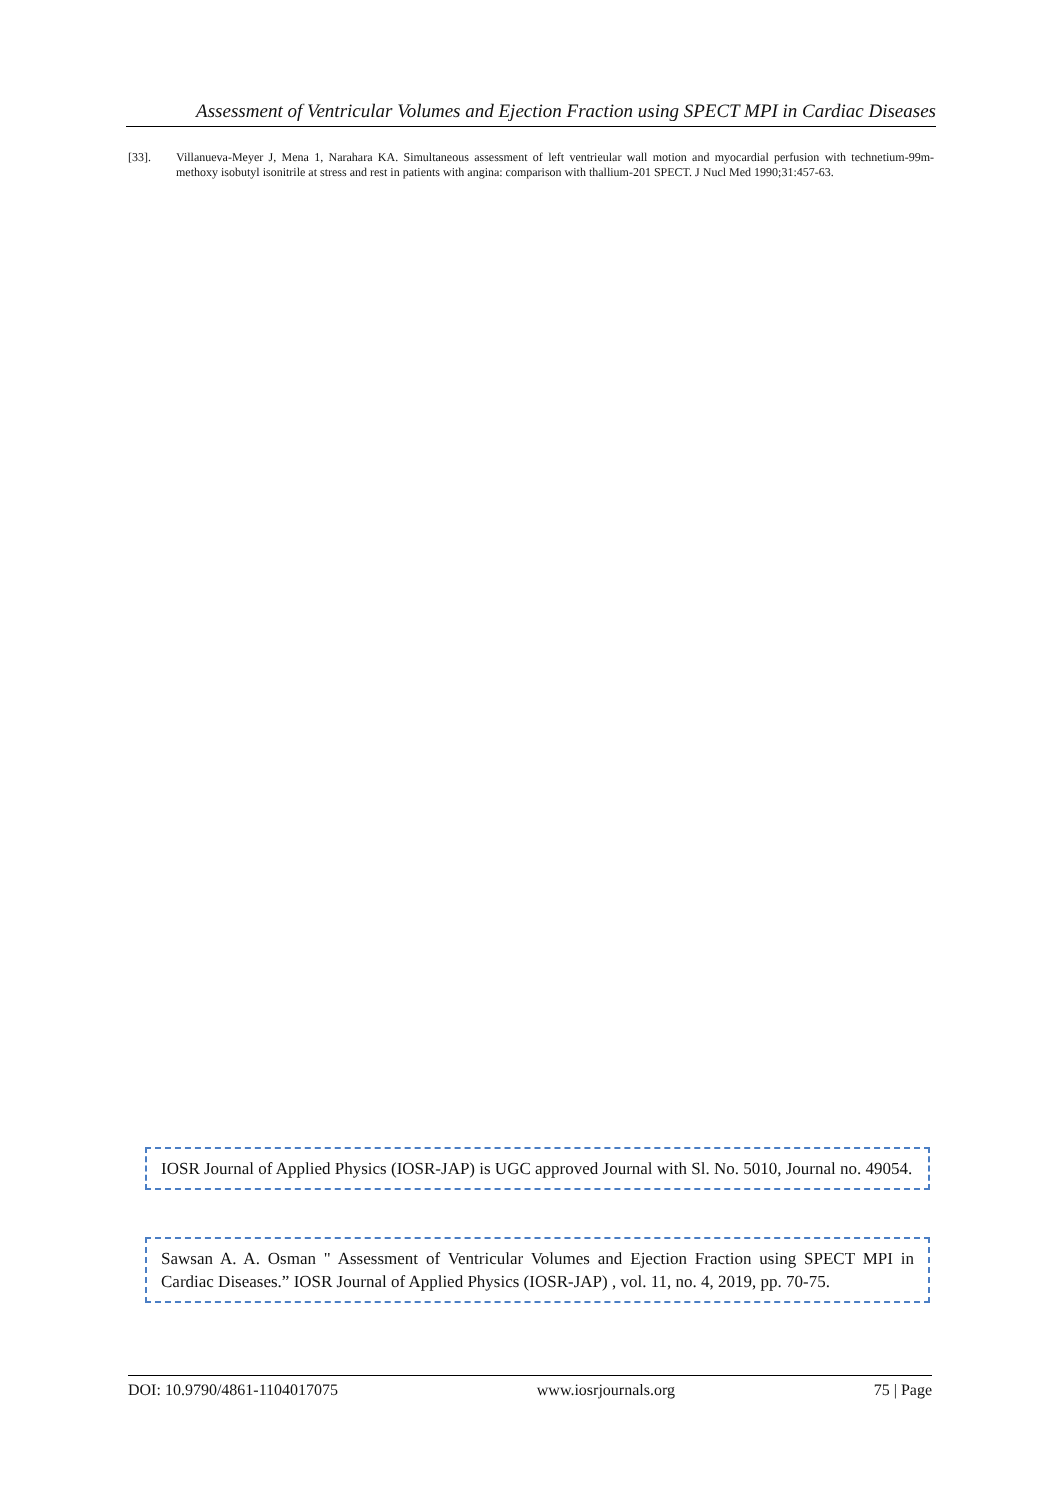Assessment of Ventricular Volumes and Ejection Fraction using SPECT MPI in Cardiac Diseases
[33]. Villanueva-Meyer J, Mena 1, Narahara KA. Simultaneous assessment of left ventrieular wall motion and myocardial perfusion with technetium-99m- methoxy isobutyl isonitrile at stress and rest in patients with angina: comparison with thallium-201 SPECT. J Nucl Med 1990;31:457-63.
IOSR Journal of Applied Physics (IOSR-JAP) is UGC approved Journal with Sl. No. 5010, Journal no. 49054.
Sawsan A. A. Osman " Assessment of Ventricular Volumes and Ejection Fraction using SPECT MPI in Cardiac Diseases.” IOSR Journal of Applied Physics (IOSR-JAP) , vol. 11, no. 4, 2019, pp. 70-75.
DOI: 10.9790/4861-1104017075 www.iosrjournals.org 75 | Page